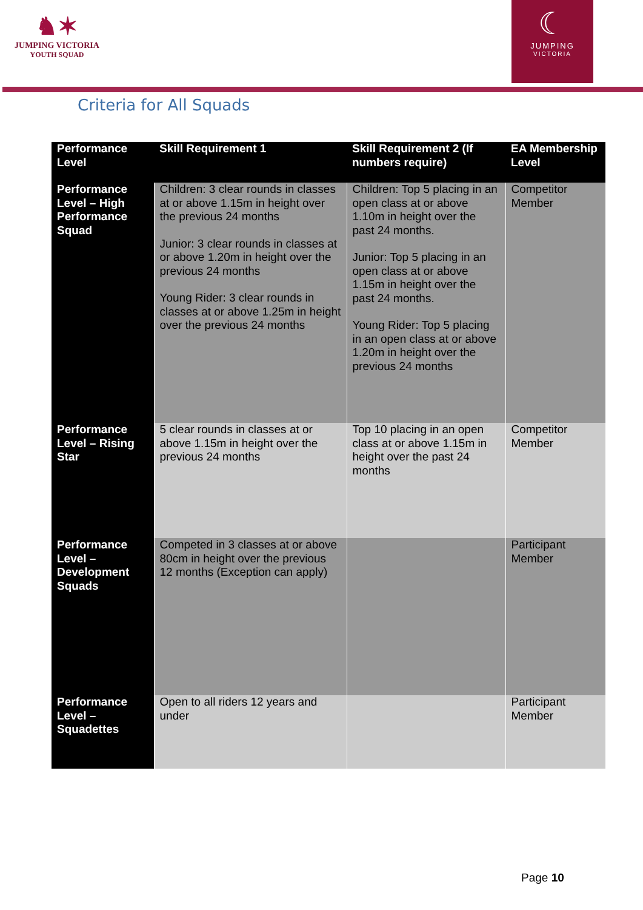♞✶
JUMPING VICTORIA
YOUTH SQUAD
☾
JUMPING
VICTORIA
Criteria for All Squads
| Performance Level | Skill Requirement 1 | Skill Requirement 2 (If numbers require) | EA Membership Level |
| --- | --- | --- | --- |
| Performance Level – High Performance Squad | Children: 3 clear rounds in classes at or above 1.15m in height over the previous 24 months Junior: 3 clear rounds in classes at or above 1.20m in height over the previous 24 months Young Rider: 3 clear rounds in classes at or above 1.25m in height over the previous 24 months | Children: Top 5 placing in an open class at or above 1.10m in height over the past 24 months. Junior: Top 5 placing in an open class at or above 1.15m in height over the past 24 months. Young Rider: Top 5 placing in an open class at or above 1.20m in height over the previous 24 months | Competitor Member |
| Performance Level – Rising Star | 5 clear rounds in classes at or above 1.15m in height over the previous 24 months | Top 10 placing in an open class at or above 1.15m in height over the past 24 months | Competitor Member |
| Performance Level – Development Squads | Competed in 3 classes at or above 80cm in height over the previous 12 months (Exception can apply) | | Participant Member |
| Performance Level – Squadettes | Open to all riders 12 years and under | | Participant Member |
Page 10